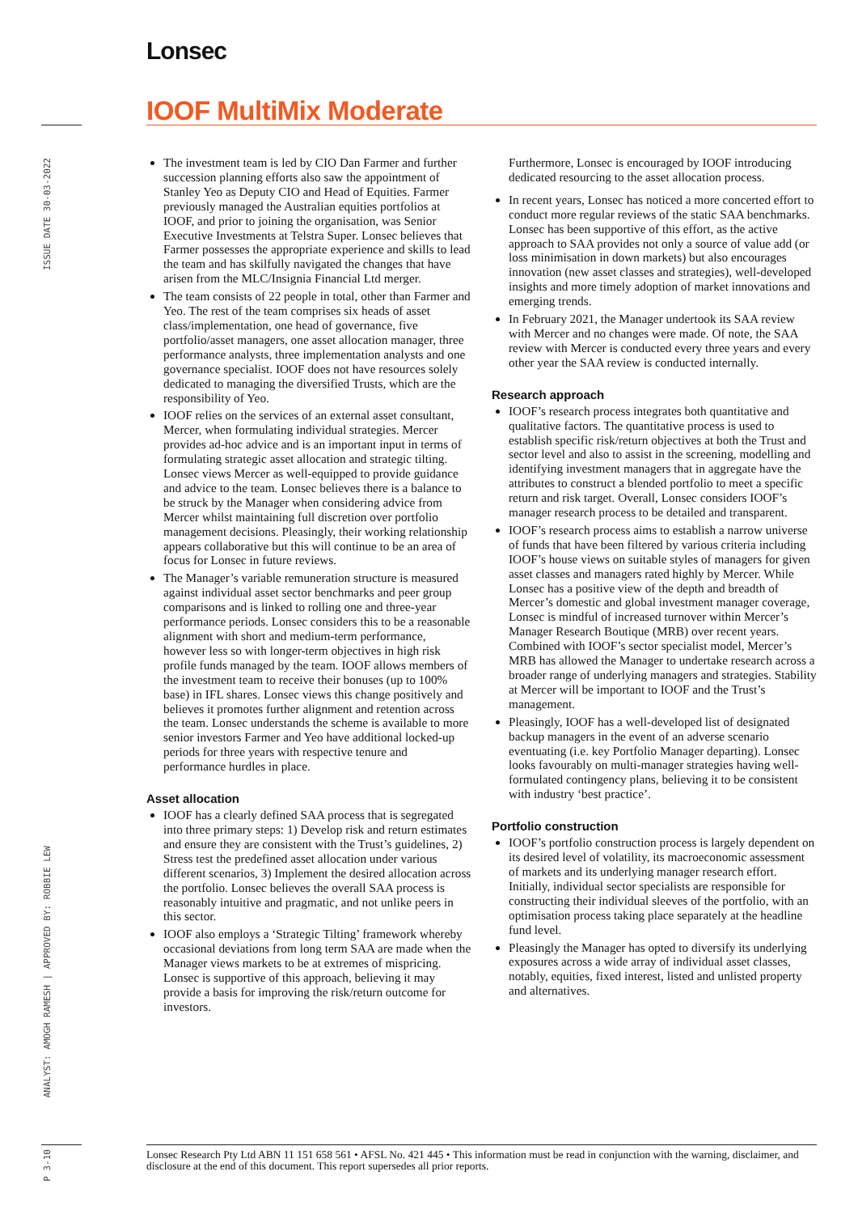Lonsec
IOOF MultiMix Moderate
ISSUE DATE 30-03-2022
ANALYST: AMOGH RAMESH | APPROVED BY: ROBBIE LEW
P 3-10
The investment team is led by CIO Dan Farmer and further succession planning efforts also saw the appointment of Stanley Yeo as Deputy CIO and Head of Equities. Farmer previously managed the Australian equities portfolios at IOOF, and prior to joining the organisation, was Senior Executive Investments at Telstra Super. Lonsec believes that Farmer possesses the appropriate experience and skills to lead the team and has skilfully navigated the changes that have arisen from the MLC/Insignia Financial Ltd merger.
The team consists of 22 people in total, other than Farmer and Yeo. The rest of the team comprises six heads of asset class/implementation, one head of governance, five portfolio/asset managers, one asset allocation manager, three performance analysts, three implementation analysts and one governance specialist. IOOF does not have resources solely dedicated to managing the diversified Trusts, which are the responsibility of Yeo.
IOOF relies on the services of an external asset consultant, Mercer, when formulating individual strategies. Mercer provides ad-hoc advice and is an important input in terms of formulating strategic asset allocation and strategic tilting. Lonsec views Mercer as well-equipped to provide guidance and advice to the team. Lonsec believes there is a balance to be struck by the Manager when considering advice from Mercer whilst maintaining full discretion over portfolio management decisions. Pleasingly, their working relationship appears collaborative but this will continue to be an area of focus for Lonsec in future reviews.
The Manager’s variable remuneration structure is measured against individual asset sector benchmarks and peer group comparisons and is linked to rolling one and three-year performance periods. Lonsec considers this to be a reasonable alignment with short and medium-term performance, however less so with longer-term objectives in high risk profile funds managed by the team. IOOF allows members of the investment team to receive their bonuses (up to 100% base) in IFL shares. Lonsec views this change positively and believes it promotes further alignment and retention across the team. Lonsec understands the scheme is available to more senior investors Farmer and Yeo have additional locked-up periods for three years with respective tenure and performance hurdles in place.
Asset allocation
IOOF has a clearly defined SAA process that is segregated into three primary steps: 1) Develop risk and return estimates and ensure they are consistent with the Trust’s guidelines, 2) Stress test the predefined asset allocation under various different scenarios, 3) Implement the desired allocation across the portfolio. Lonsec believes the overall SAA process is reasonably intuitive and pragmatic, and not unlike peers in this sector.
IOOF also employs a ‘Strategic Tilting’ framework whereby occasional deviations from long term SAA are made when the Manager views markets to be at extremes of mispricing. Lonsec is supportive of this approach, believing it may provide a basis for improving the risk/return outcome for investors.
Furthermore, Lonsec is encouraged by IOOF introducing dedicated resourcing to the asset allocation process.
In recent years, Lonsec has noticed a more concerted effort to conduct more regular reviews of the static SAA benchmarks. Lonsec has been supportive of this effort, as the active approach to SAA provides not only a source of value add (or loss minimisation in down markets) but also encourages innovation (new asset classes and strategies), well-developed insights and more timely adoption of market innovations and emerging trends.
In February 2021, the Manager undertook its SAA review with Mercer and no changes were made. Of note, the SAA review with Mercer is conducted every three years and every other year the SAA review is conducted internally.
Research approach
IOOF’s research process integrates both quantitative and qualitative factors. The quantitative process is used to establish specific risk/return objectives at both the Trust and sector level and also to assist in the screening, modelling and identifying investment managers that in aggregate have the attributes to construct a blended portfolio to meet a specific return and risk target. Overall, Lonsec considers IOOF’s manager research process to be detailed and transparent.
IOOF’s research process aims to establish a narrow universe of funds that have been filtered by various criteria including IOOF’s house views on suitable styles of managers for given asset classes and managers rated highly by Mercer. While Lonsec has a positive view of the depth and breadth of Mercer’s domestic and global investment manager coverage, Lonsec is mindful of increased turnover within Mercer’s Manager Research Boutique (MRB) over recent years. Combined with IOOF’s sector specialist model, Mercer’s MRB has allowed the Manager to undertake research across a broader range of underlying managers and strategies. Stability at Mercer will be important to IOOF and the Trust’s management.
Pleasingly, IOOF has a well-developed list of designated backup managers in the event of an adverse scenario eventuating (i.e. key Portfolio Manager departing). Lonsec looks favourably on multi-manager strategies having well-formulated contingency plans, believing it to be consistent with industry ‘best practice’.
Portfolio construction
IOOF’s portfolio construction process is largely dependent on its desired level of volatility, its macroeconomic assessment of markets and its underlying manager research effort. Initially, individual sector specialists are responsible for constructing their individual sleeves of the portfolio, with an optimisation process taking place separately at the headline fund level.
Pleasingly the Manager has opted to diversify its underlying exposures across a wide array of individual asset classes, notably, equities, fixed interest, listed and unlisted property and alternatives.
Lonsec Research Pty Ltd ABN 11 151 658 561 • AFSL No. 421 445 • This information must be read in conjunction with the warning, disclaimer, and disclosure at the end of this document. This report supersedes all prior reports.